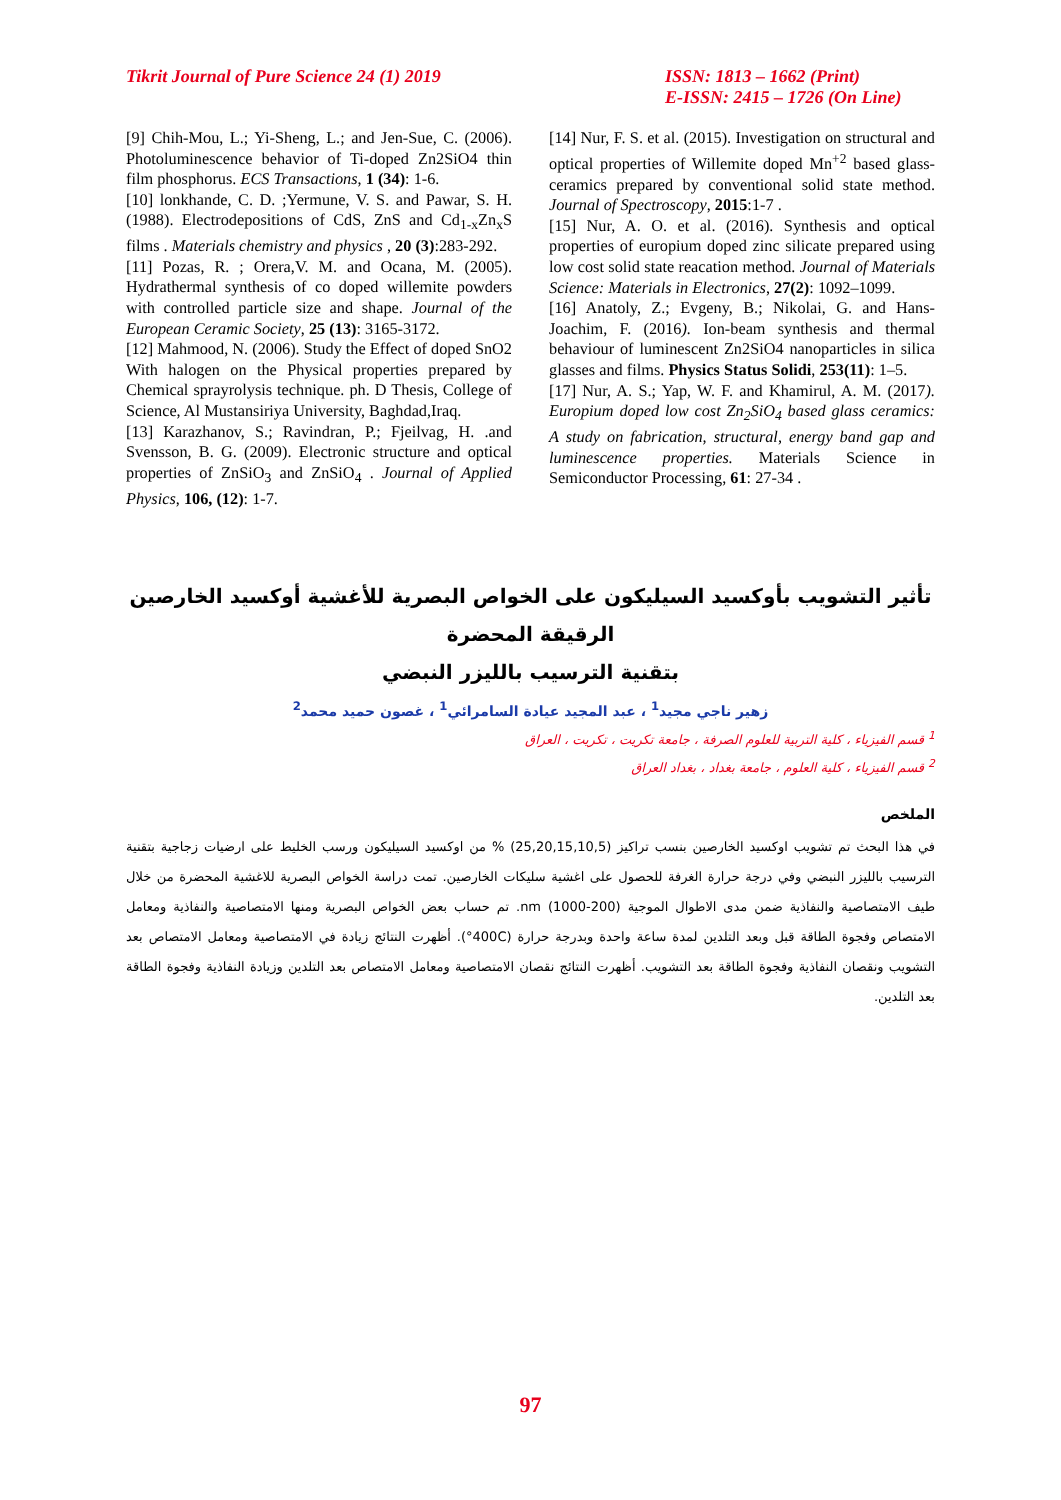Tikrit Journal of Pure Science 24 (1) 2019
ISSN: 1813 – 1662 (Print)
E-ISSN: 2415 – 1726 (On Line)
[9] Chih-Mou, L.; Yi-Sheng, L.; and Jen-Sue, C. (2006). Photoluminescence behavior of Ti-doped Zn2SiO4 thin film phosphorus. ECS Transactions, 1 (34): 1-6.
[10] lonkhande, C. D. ;Yermune, V. S. and Pawar, S. H. (1988). Electrodepositions of CdS, ZnS and Cd<sub>1-x</sub>Zn<sub>x</sub>S films . Materials chemistry and physics , 20 (3):283-292.
[11] Pozas, R. ; Orera,V. M. and Ocana, M. (2005). Hydrathermal synthesis of co doped willemite powders with controlled particle size and shape. Journal of the European Ceramic Society, 25 (13): 3165-3172.
[12] Mahmood, N. (2006). Study the Effect of doped SnO2 With halogen on the Physical properties prepared by Chemical sprayrolysis technique. ph. D Thesis, College of Science, Al Mustansiriya University, Baghdad,Iraq.
[13] Karazhanov, S.; Ravindran, P.; Fjeilvag, H. .and Svensson, B. G. (2009). Electronic structure and optical properties of ZnSiO<sub>3</sub> and ZnSiO<sub>4</sub> . Journal of Applied Physics, 106, (12): 1-7.
[14] Nur, F. S. et al. (2015). Investigation on structural and optical properties of Willemite doped Mn<sup>+2</sup> based glass-ceramics prepared by conventional solid state method. Journal of Spectroscopy, 2015:1-7 .
[15] Nur, A. O. et al. (2016). Synthesis and optical properties of europium doped zinc silicate prepared using low cost solid state reacation method. Journal of Materials Science: Materials in Electronics, 27(2): 1092–1099.
[16] Anatoly, Z.; Evgeny, B.; Nikolai, G. and Hans-Joachim, F. (2016). Ion-beam synthesis and thermal behaviour of luminescent Zn2SiO4 nanoparticles in silica glasses and films. Physics Status Solidi, 253(11): 1–5.
[17] Nur, A. S.; Yap, W. F. and Khamirul, A. M. (2017). Europium doped low cost Zn<sub>2</sub>SiO<sub>4</sub> based glass ceramics: A study on fabrication, structural, energy band gap and luminescence properties. Materials Science in Semiconductor Processing, 61: 27-34 .
تأثير التشويب بأوكسيد السيليكون على الخواص البصرية للأغشية أوكسيد الخارصين الرقيقة المحضرة
بتقنية الترسيب بالليزر النبضي
زهير ناجي مجيد<sup>1</sup> ، عبد المجيد عيادة السامرائي<sup>1</sup> ، غصون حميد محمد<sup>2</sup>
<sup>1</sup> قسم الفيزياء ، كلية التربية للعلوم الصرفة ، جامعة تكريت ، تكريت ، العراق
<sup>2</sup> قسم الفيزياء ، كلية العلوم ، جامعة بغداد ، بغداد العراق
الملخص
في هذا البحث تم تشويب اوكسيد الخارصين بنسب تراكيز (25,20,15,10,5) % من اوكسيد السيليكون ورسب الخليط على ارضيات زجاجية بتقنية الترسيب بالليزر النبضي وفي درجة حرارة الغرفة للحصول على اغشية سليكات الخارصين. تمت دراسة الخواص البصرية للاغشية المحضرة من خلال طيف الامتصاصية والنفاذية ضمن مدى الاطوال الموجية nm (1000-200). تم حساب بعض الخواص البصرية ومنها الامتصاصية والنفاذية ومعامل الامتصاص وفجوة الطاقة قبل وبعد التلدين لمدة ساعة واحدة وبدرجة حرارة (400C°). أظهرت النتائج زيادة في الامتصاصية ومعامل الامتصاص بعد التشويب ونقصان النفاذية وفجوة الطاقة بعد التشويب. أظهرت النتائج نقصان الامتصاصية ومعامل الامتصاص بعد التلدين وزيادة النفاذية وفجوة الطاقة بعد التلدين.
97